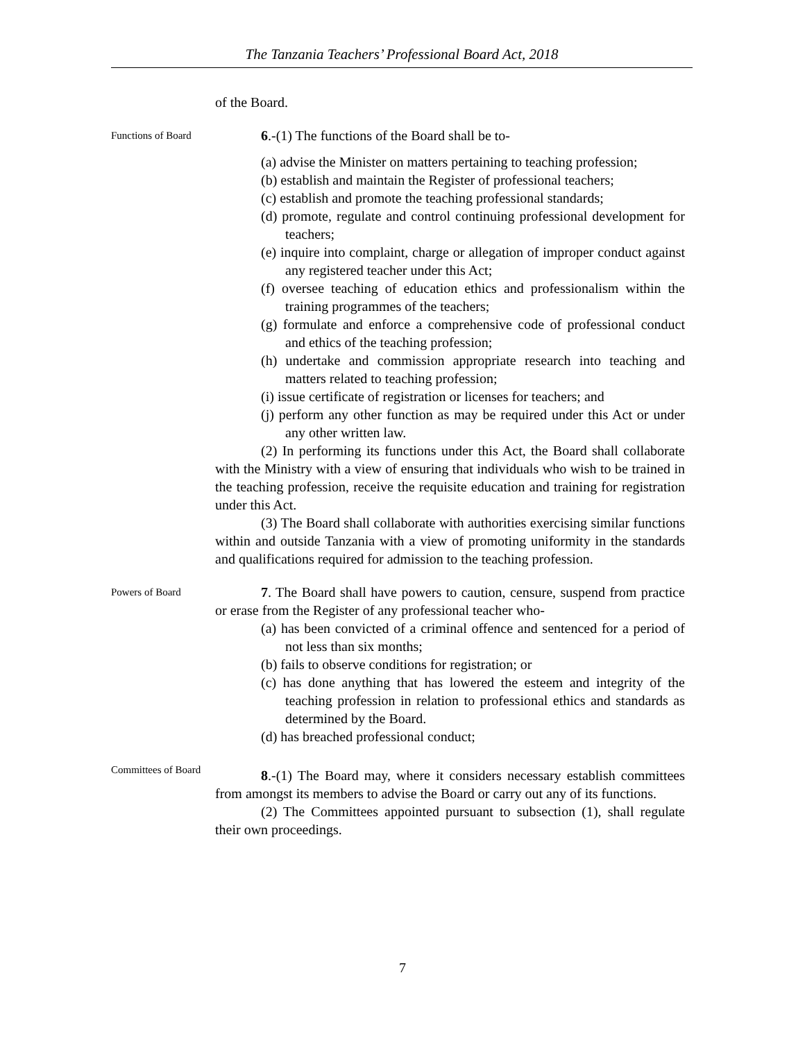The Tanzania Teachers’ Professional Board Act, 2018
of the Board.
Functions of Board
6.-(1) The functions of the Board shall be to-
(a) advise the Minister on matters pertaining to teaching profession;
(b) establish and maintain the Register of professional teachers;
(c) establish and promote the teaching professional standards;
(d) promote, regulate and control continuing professional development for teachers;
(e) inquire into complaint, charge or allegation of improper conduct against any registered teacher under this Act;
(f) oversee teaching of education ethics and professionalism within the training programmes of the teachers;
(g) formulate and enforce a comprehensive code of professional conduct and ethics of the teaching profession;
(h) undertake and commission appropriate research into teaching and matters related to teaching profession;
(i) issue certificate of registration or licenses for teachers; and
(j) perform any other function as may be required under this Act or under any other written law.
(2) In performing its functions under this Act, the Board shall collaborate with the Ministry with a view of ensuring that individuals who wish to be trained in the teaching profession, receive the requisite education and training for registration under this Act.
(3) The Board shall collaborate with authorities exercising similar functions within and outside Tanzania with a view of promoting uniformity in the standards and qualifications required for admission to the teaching profession.
Powers of Board
7. The Board shall have powers to caution, censure, suspend from practice or erase from the Register of any professional teacher who-
(a) has been convicted of a criminal offence and sentenced for a period of not less than six months;
(b) fails to observe conditions for registration; or
(c) has done anything that has lowered the esteem and integrity of the teaching profession in relation to professional ethics and standards as determined by the Board.
(d) has breached professional conduct;
Committees of Board
8.-(1) The Board may, where it considers necessary establish committees from amongst its members to advise the Board or carry out any of its functions.
(2) The Committees appointed pursuant to subsection (1), shall regulate their own proceedings.
7